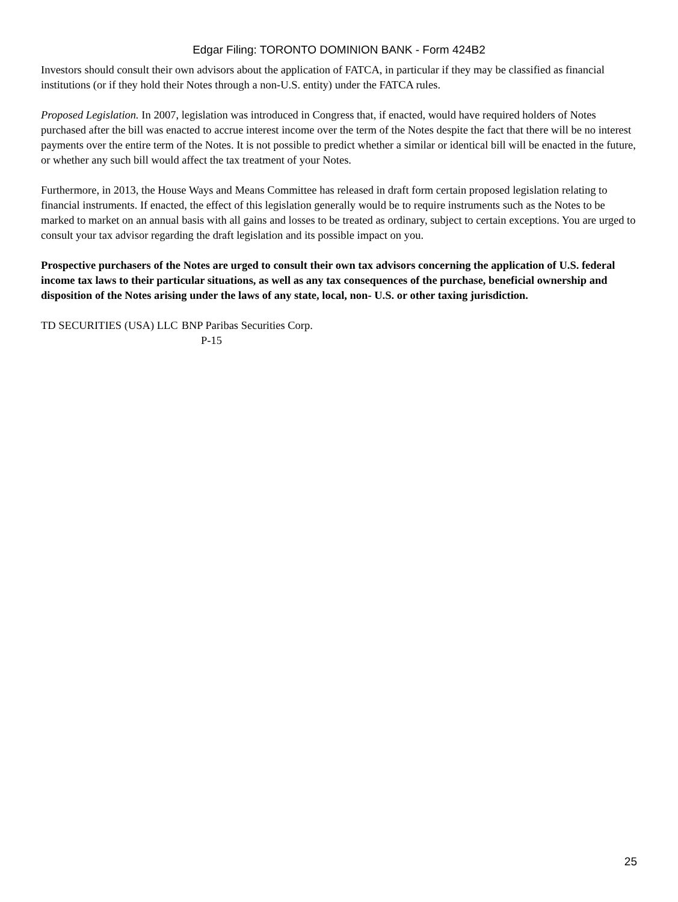Edgar Filing: TORONTO DOMINION BANK - Form 424B2
Investors should consult their own advisors about the application of FATCA, in particular if they may be classified as financial institutions (or if they hold their Notes through a non-U.S. entity) under the FATCA rules.
Proposed Legislation. In 2007, legislation was introduced in Congress that, if enacted, would have required holders of Notes purchased after the bill was enacted to accrue interest income over the term of the Notes despite the fact that there will be no interest payments over the entire term of the Notes. It is not possible to predict whether a similar or identical bill will be enacted in the future, or whether any such bill would affect the tax treatment of your Notes.
Furthermore, in 2013, the House Ways and Means Committee has released in draft form certain proposed legislation relating to financial instruments. If enacted, the effect of this legislation generally would be to require instruments such as the Notes to be marked to market on an annual basis with all gains and losses to be treated as ordinary, subject to certain exceptions. You are urged to consult your tax advisor regarding the draft legislation and its possible impact on you.
Prospective purchasers of the Notes are urged to consult their own tax advisors concerning the application of U.S. federal income tax laws to their particular situations, as well as any tax consequences of the purchase, beneficial ownership and disposition of the Notes arising under the laws of any state, local, non- U.S. or other taxing jurisdiction.
TD SECURITIES (USA) LLC BNP Paribas Securities Corp.
P-15
25